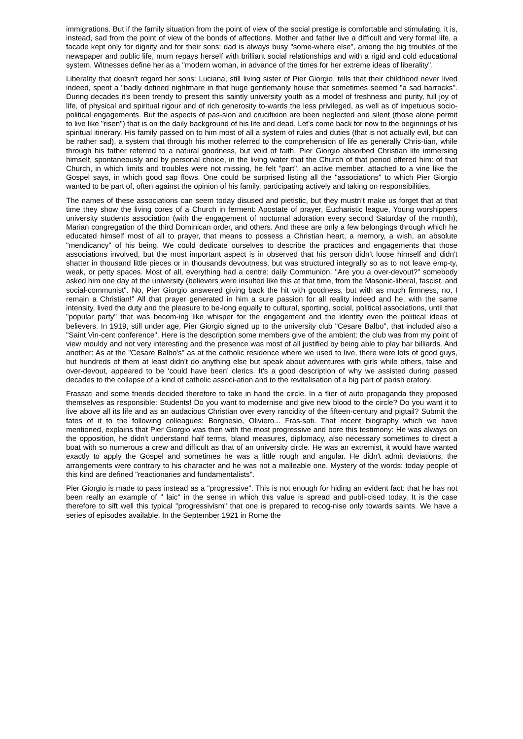immigrations. But if the family situation from the point of view of the social prestige is comfortable and stimulating, it is, instead, sad from the point of view of the bonds of affections. Mother and father live a difficult and very formal life, a facade kept only for dignity and for their sons: dad is always busy "some-where else", among the big troubles of the newspaper and public life, mum repays herself with brilliant social relationships and with a rigid and cold educational system. Witnesses define her as a "modern woman, in advance of the times for her extreme ideas of liberality".
Liberality that doesn't regard her sons: Luciana, still living sister of Pier Giorgio, tells that their childhood never lived indeed, spent a "badly defined nightmare in that huge gentlemanly house that sometimes seemed "a sad barracks". During decades it's been trendy to present this saintly university youth as a model of freshness and purity, full joy of life, of physical and spiritual rigour and of rich generosity to-wards the less privileged, as well as of impetuous socio-political engagements. But the aspects of pas-sion and crucifixion are been neglected and silent (those alone permit to live like "risen") that is on the daily background of his life and dead. Let's come back for now to the beginnings of his spiritual itinerary. His family passed on to him most of all a system of rules and duties (that is not actually evil, but can be rather sad), a system that through his mother referred to the comprehension of life as generally Chris-tian, while through his father referred to a natural goodness, but void of faith. Pier Giorgio absorbed Christian life immersing himself, spontaneously and by personal choice, in the living water that the Church of that period offered him: of that Church, in which limits and troubles were not missing, he felt "part", an active member, attached to a vine like the Gospel says, in which good sap flows. One could be surprised listing all the "associations" to which Pier Giorgio wanted to be part of, often against the opinion of his family, participating actively and taking on responsibilities.
The names of these associations can seem today disused and pietistic, but they mustn’t make us forget that at that time they show the living cores of a Church in ferment: Apostate of prayer, Eucharistic league, Young worshippers university students association (with the engagement of nocturnal adoration every second Saturday of the month), Marian congregation of the third Dominican order, and others. And these are only a few belongings through which he educated himself most of all to prayer, that means to possess a Christian heart, a memory, a wish, an absolute "mendicancy" of his being. We could dedicate ourselves to describe the practices and engagements that those associations involved, but the most important aspect is in observed that his person didn't loose himself and didn't shatter in thousand little pieces or in thousands devoutness, but was structured integrally so as to not leave emp-ty, weak, or petty spaces. Most of all, everything had a centre: daily Communion. "Are you a over-devout?” somebody asked him one day at the university (believers were insulted like this at that time, from the Masonic-liberal, fascist, and social-communist". No, Pier Giorgio answered giving back the hit with goodness, but with as much firmness, no, I remain a Christian!” All that prayer generated in him a sure passion for all reality indeed and he, with the same intensity, lived the duty and the pleasure to be-long equally to cultural, sporting, social, political associations, until that "popular party" that was becom-ing like whisper for the engagement and the identity even the political ideas of believers. In 1919, still under age, Pier Giorgio signed up to the university club "Cesare Balbo", that included also a "Saint Vin-cent conference". Here is the description some members give of the ambient: the club was from my point of view mouldy and not very interesting and the presence was most of all justified by being able to play bar billiards. And another: As at the "Cesare Balbo's" as at the catholic residence where we used to live, there were lots of good guys, but hundreds of them at least didn't do anything else but speak about adventures with girls while others, false and over-devout, appeared to be ‘could have been’ clerics. It's a good description of why we assisted during passed decades to the collapse of a kind of catholic associ-ation and to the revitalisation of a big part of parish oratory.
Frassati and some friends decided therefore to take in hand the circle. In a flier of auto propaganda they proposed themselves as responsible: Students! Do you want to modernise and give new blood to the circle? Do you want it to live above all its life and as an audacious Christian over every rancidity of the fifteen-century and pigtail? Submit the fates of it to the following colleagues: Borghesio, Oliviero... Fras-sati. That recent biography which we have mentioned, explains that Pier Giorgio was then with the most progressive and bore this testimony: He was always on the opposition, he didn't understand half terms, bland measures, diplomacy, also necessary sometimes to direct a boat with so numerous a crew and difficult as that of an university circle. He was an extremist, it would have wanted exactly to apply the Gospel and sometimes he was a little rough and angular. He didn't admit deviations, the arrangements were contrary to his character and he was not a malleable one. Mystery of the words: today people of this kind are defined "reactionaries and fundamentalists".
Pier Giorgio is made to pass instead as a "progressive". This is not enough for hiding an evident fact: that he has not been really an example of " laic" in the sense in which this value is spread and publi-cised today. It is the case therefore to sift well this typical "progressivism" that one is prepared to recog-nise only towards saints. We have a series of episodes available. In the September 1921 in Rome the